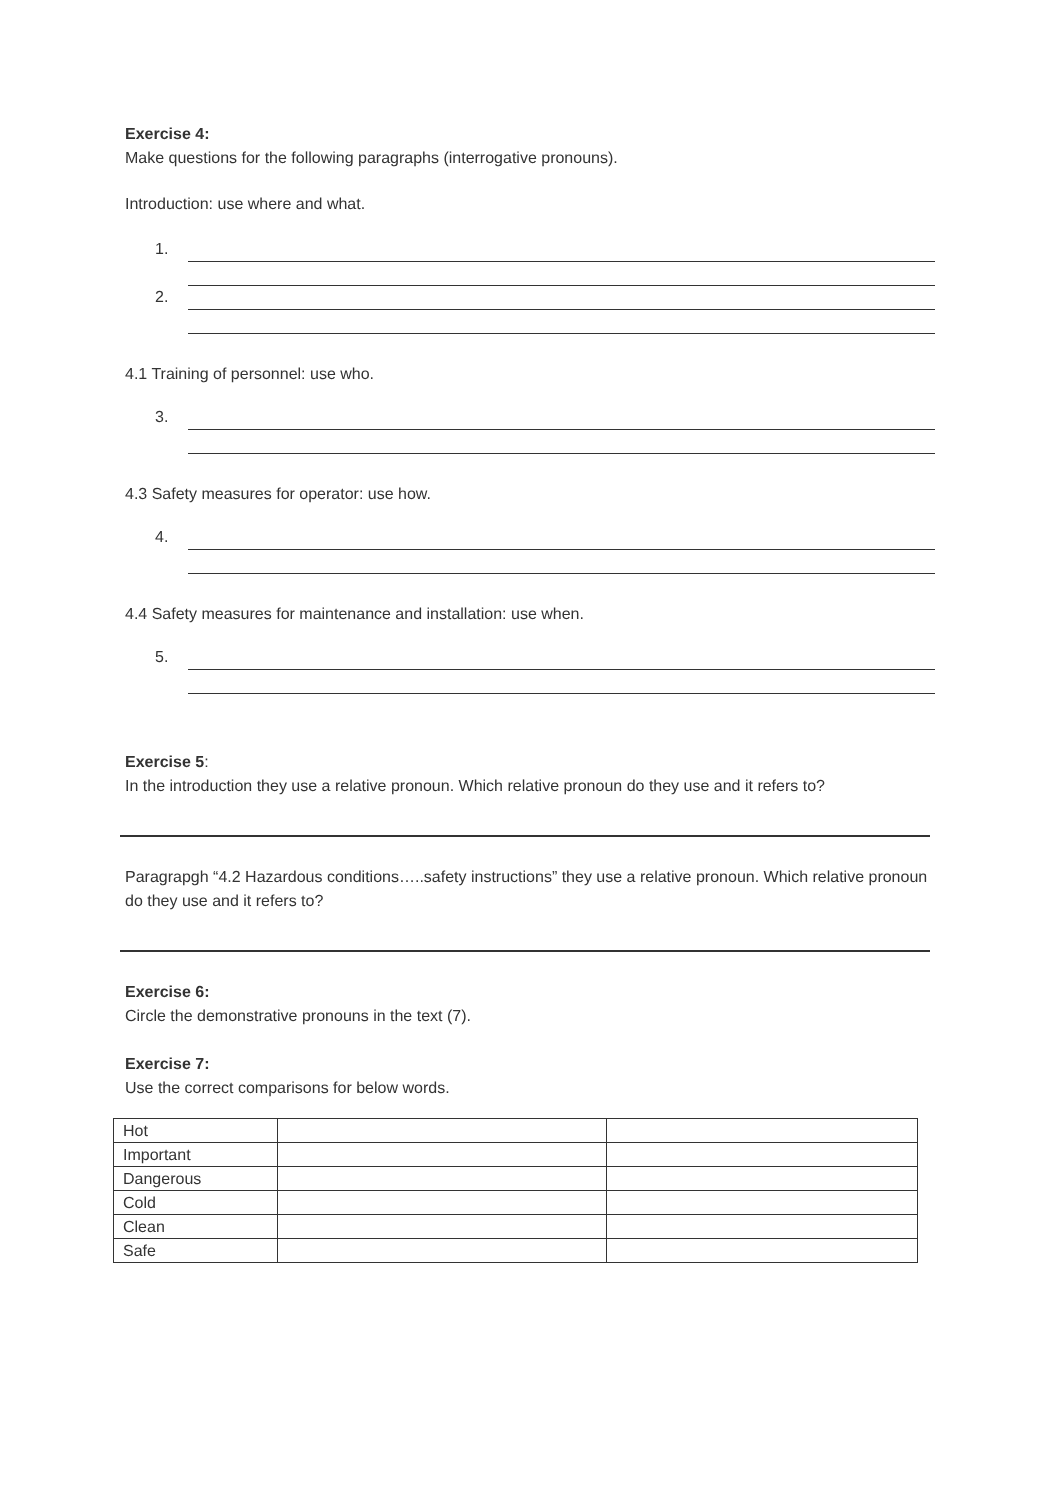Exercise 4:
Make questions for the following paragraphs (interrogative pronouns).
Introduction: use where and what.
1.
2.
4.1 Training of personnel: use who.
3.
4.3 Safety measures for operator: use how.
4.
4.4 Safety measures for maintenance and installation: use when.
5.
Exercise 5:
In the introduction they use a relative pronoun. Which relative pronoun do they use and it refers to?
Paragrapgh “4.2 Hazardous conditions…..safety instructions” they use a relative pronoun. Which relative pronoun do they use and it refers to?
Exercise 6:
Circle the demonstrative pronouns in the text (7).
Exercise 7:
Use the correct comparisons for below words.
| Hot | | |
| Important | | |
| Dangerous | | |
| Cold | | |
| Clean | | |
| Safe | | |